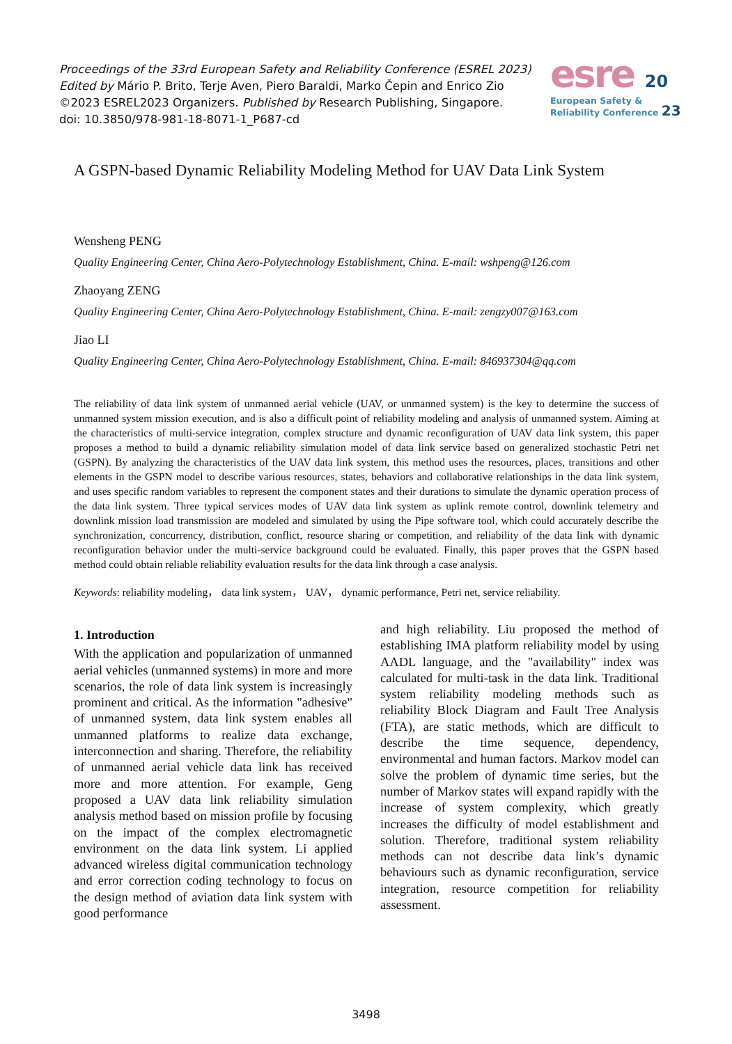Proceedings of the 33rd European Safety and Reliability Conference (ESREL 2023)
Edited by Mário P. Brito, Terje Aven, Piero Baraldi, Marko Čepin and Enrico Zio
©2023 ESREL2023 Organizers. Published by Research Publishing, Singapore.
doi: 10.3850/978-981-18-8071-1_P687-cd
esre 20
European Safety &
Reliability Conference 23
A GSPN-based Dynamic Reliability Modeling Method for UAV Data Link System
Wensheng PENG
Quality Engineering Center, China Aero-Polytechnology Establishment, China. E-mail: wshpeng@126.com
Zhaoyang ZENG
Quality Engineering Center, China Aero-Polytechnology Establishment, China. E-mail: zengzy007@163.com
Jiao LI
Quality Engineering Center, China Aero-Polytechnology Establishment, China. E-mail: 846937304@qq.com
The reliability of data link system of unmanned aerial vehicle (UAV, or unmanned system) is the key to determine the success of unmanned system mission execution, and is also a difficult point of reliability modeling and analysis of unmanned system. Aiming at the characteristics of multi-service integration, complex structure and dynamic reconfiguration of UAV data link system, this paper proposes a method to build a dynamic reliability simulation model of data link service based on generalized stochastic Petri net (GSPN). By analyzing the characteristics of the UAV data link system, this method uses the resources, places, transitions and other elements in the GSPN model to describe various resources, states, behaviors and collaborative relationships in the data link system, and uses specific random variables to represent the component states and their durations to simulate the dynamic operation process of the data link system. Three typical services modes of UAV data link system as uplink remote control, downlink telemetry and downlink mission load transmission are modeled and simulated by using the Pipe software tool, which could accurately describe the synchronization, concurrency, distribution, conflict, resource sharing or competition, and reliability of the data link with dynamic reconfiguration behavior under the multi-service background could be evaluated. Finally, this paper proves that the GSPN based method could obtain reliable reliability evaluation results for the data link through a case analysis.
Keywords: reliability modeling， data link system， UAV， dynamic performance, Petri net, service reliability.
1. Introduction
With the application and popularization of unmanned aerial vehicles (unmanned systems) in more and more scenarios, the role of data link system is increasingly prominent and critical. As the information "adhesive" of unmanned system, data link system enables all unmanned platforms to realize data exchange, interconnection and sharing. Therefore, the reliability of unmanned aerial vehicle data link has received more and more attention. For example, Geng proposed a UAV data link reliability simulation analysis method based on mission profile by focusing on the impact of the complex electromagnetic environment on the data link system. Li applied advanced wireless digital communication technology and error correction coding technology to focus on the design method of aviation data link system with good performance
and high reliability. Liu proposed the method of establishing IMA platform reliability model by using AADL language, and the "availability" index was calculated for multi-task in the data link. Traditional system reliability modeling methods such as reliability Block Diagram and Fault Tree Analysis (FTA), are static methods, which are difficult to describe the time sequence, dependency, environmental and human factors. Markov model can solve the problem of dynamic time series, but the number of Markov states will expand rapidly with the increase of system complexity, which greatly increases the difficulty of model establishment and solution. Therefore, traditional system reliability methods can not describe data link’s dynamic behaviours such as dynamic reconfiguration, service integration, resource competition for reliability assessment.
3498